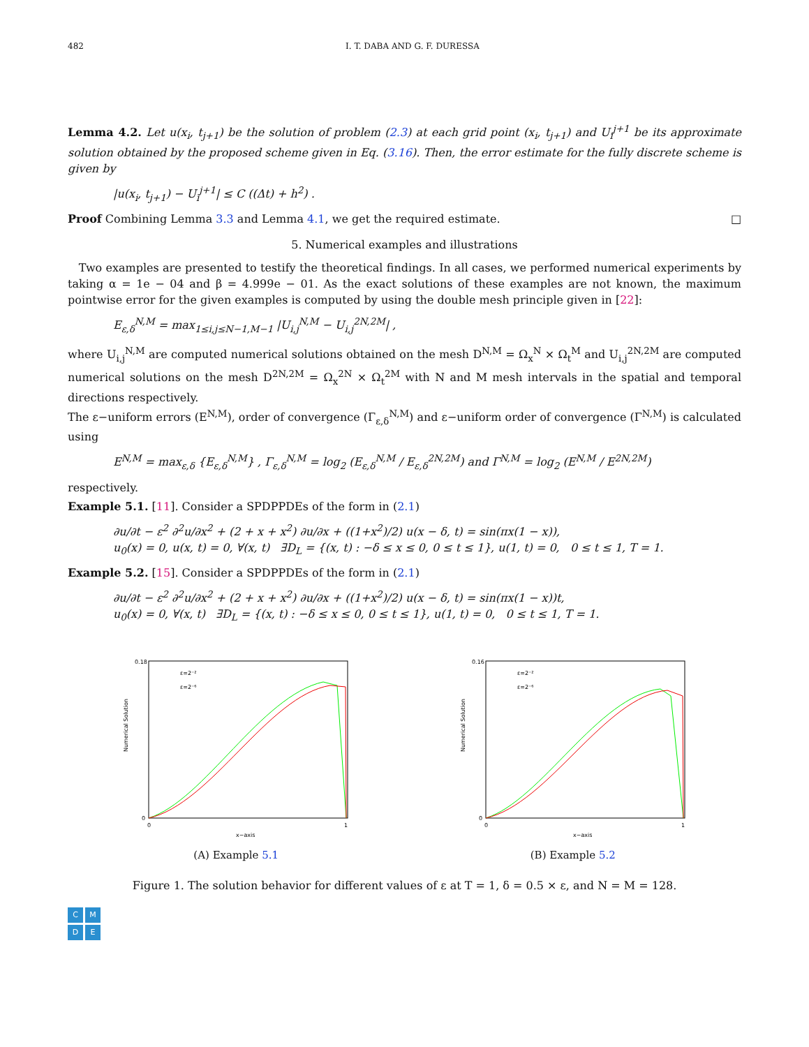482 I. T. DABA AND G. F. DURESSA
Lemma 4.2. Let u(x<sub>i</sub>, t<sub>j+1</sub>) be the solution of problem (2.3) at each grid point (x<sub>i</sub>, t<sub>j+1</sub>) and U<sub>i</sub><sup>j+1</sup> be its approximate solution obtained by the proposed scheme given in Eq. (3.16). Then, the error estimate for the fully discrete scheme is given by
|u(x<sub>i</sub>, t<sub>j+1</sub>) − U<sub>i</sub><sup>j+1</sup>| ≤ C ((Δt) + h<sup>2</sup>) .
Proof Combining Lemma 3.3 and Lemma 4.1, we get the required estimate. □
5. Numerical examples and illustrations
Two examples are presented to testify the theoretical findings. In all cases, we performed numerical experiments by taking α = 1e − 04 and β = 4.999e − 01. As the exact solutions of these examples are not known, the maximum pointwise error for the given examples is computed by using the double mesh principle given in [22]:
E<sub>ε,δ</sub><sup>N,M</sup> = max<sub>1≤i,j≤N−1,M−1</sub> |U<sub>i,j</sub><sup>N,M</sup> − U<sub>i,j</sub><sup>2N,2M</sup>| ,
where U<sub>i,j</sub><sup>N,M</sup> are computed numerical solutions obtained on the mesh D<sup>N,M</sup> = Ω<sub>x</sub><sup>N</sup> × Ω<sub>t</sub><sup>M</sup> and U<sub>i,j</sub><sup>2N,2M</sup> are computed numerical solutions on the mesh D<sup>2N,2M</sup> = Ω<sub>x</sub><sup>2N</sup> × Ω<sub>t</sub><sup>2M</sup> with N and M mesh intervals in the spatial and temporal directions respectively.
The ε−uniform errors (E<sup>N,M</sup>), order of convergence (Γ<sub>ε,δ</sub><sup>N,M</sup>) and ε−uniform order of convergence (Γ<sup>N,M</sup>) is calculated using
E<sup>N,M</sup> = max<sub>ε,δ</sub> {E<sub>ε,δ</sub><sup>N,M</sup>} , Γ<sub>ε,δ</sub><sup>N,M</sup> = log<sub>2</sub> (E<sub>ε,δ</sub><sup>N,M</sup> / E<sub>ε,δ</sub><sup>2N,2M</sup>) and Γ<sup>N,M</sup> = log<sub>2</sub> (E<sup>N,M</sup> / E<sup>2N,2M</sup>)
respectively.
Example 5.1. [11]. Consider a SPDPPDEs of the form in (2.1)
∂u/∂t − ε<sup>2</sup> ∂<sup>2</sup>u/∂x<sup>2</sup> + (2 + x + x<sup>2</sup>) ∂u/∂x + ((1+x<sup>2</sup>)/2) u(x − δ, t) = sin(πx(1 − x)),
u<sub>0</sub>(x) = 0, u(x, t) = 0, ∀(x, t) ∃D<sub>L</sub> = {(x, t) : −δ ≤ x ≤ 0, 0 ≤ t ≤ 1}, u(1, t) = 0, 0 ≤ t ≤ 1, T = 1.
Example 5.2. [15]. Consider a SPDPPDEs of the form in (2.1)
∂u/∂t − ε<sup>2</sup> ∂<sup>2</sup>u/∂x<sup>2</sup> + (2 + x + x<sup>2</sup>) ∂u/∂x + ((1+x<sup>2</sup>)/2) u(x − δ, t) = sin(πx(1 − x))t,
u<sub>0</sub>(x) = 0, ∀(x, t) ∃D<sub>L</sub> = {(x, t) : −δ ≤ x ≤ 0, 0 ≤ t ≤ 1}, u(1, t) = 0, 0 ≤ t ≤ 1, T = 1.
Numerical Solution
0
0.18
0
1
x−axis
ε=2⁻²
ε=2⁻⁶
(A) Example 5.1
Numerical Solution
0
0.16
0
1
x−axis
ε=2⁻²
ε=2⁻⁶
(B) Example 5.2
Figure 1. The solution behavior for different values of ε at T = 1, δ = 0.5 × ε, and N = M = 128.
C
M
D
E